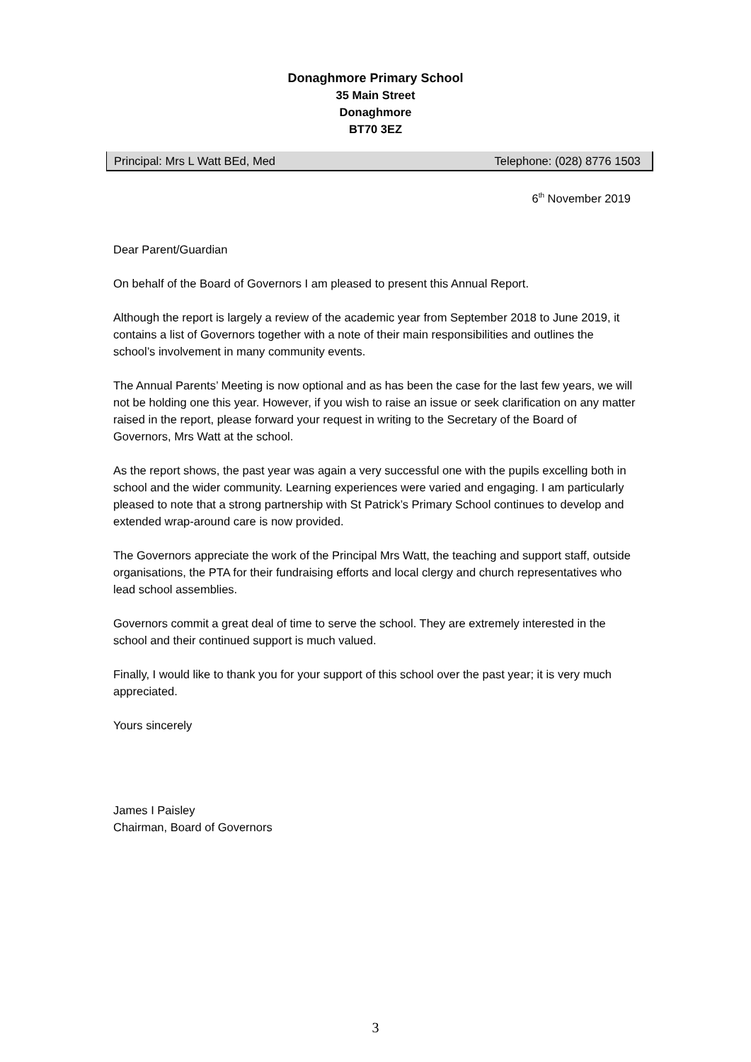Donaghmore Primary School
35 Main Street
Donaghmore
BT70 3EZ
Principal: Mrs L Watt BEd, Med Telephone: (028) 8776 1503
6<sup>th</sup> November 2019
Dear Parent/Guardian
On behalf of the Board of Governors I am pleased to present this Annual Report.
Although the report is largely a review of the academic year from September 2018 to June 2019, it contains a list of Governors together with a note of their main responsibilities and outlines the school’s involvement in many community events.
The Annual Parents’ Meeting is now optional and as has been the case for the last few years, we will not be holding one this year. However, if you wish to raise an issue or seek clarification on any matter raised in the report, please forward your request in writing to the Secretary of the Board of Governors, Mrs Watt at the school.
As the report shows, the past year was again a very successful one with the pupils excelling both in school and the wider community. Learning experiences were varied and engaging. I am particularly pleased to note that a strong partnership with St Patrick’s Primary School continues to develop and extended wrap-around care is now provided.
The Governors appreciate the work of the Principal Mrs Watt, the teaching and support staff, outside organisations, the PTA for their fundraising efforts and local clergy and church representatives who lead school assemblies.
Governors commit a great deal of time to serve the school. They are extremely interested in the school and their continued support is much valued.
Finally, I would like to thank you for your support of this school over the past year; it is very much appreciated.
Yours sincerely
James I Paisley
Chairman, Board of Governors
3